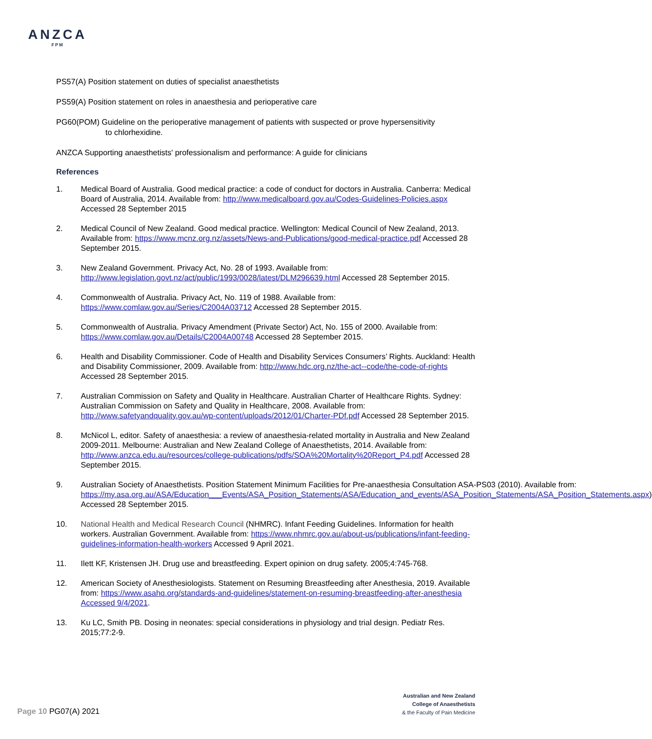ANZCA
FPM
PS57(A) Position statement on duties of specialist anaesthetists
PS59(A) Position statement on roles in anaesthesia and perioperative care
PG60(POM) Guideline on the perioperative management of patients with suspected or prove hypersensitivity
to chlorhexidine.
ANZCA Supporting anaesthetists' professionalism and performance: A guide for clinicians
References
1. Medical Board of Australia. Good medical practice: a code of conduct for doctors in Australia. Canberra: Medical Board of Australia, 2014. Available from: http://www.medicalboard.gov.au/Codes-Guidelines-Policies.aspx Accessed 28 September 2015
2. Medical Council of New Zealand. Good medical practice. Wellington: Medical Council of New Zealand, 2013. Available from: https://www.mcnz.org.nz/assets/News-and-Publications/good-medical-practice.pdf Accessed 28 September 2015.
3. New Zealand Government. Privacy Act, No. 28 of 1993. Available from: http://www.legislation.govt.nz/act/public/1993/0028/latest/DLM296639.html Accessed 28 September 2015.
4. Commonwealth of Australia. Privacy Act, No. 119 of 1988. Available from: https://www.comlaw.gov.au/Series/C2004A03712 Accessed 28 September 2015.
5. Commonwealth of Australia. Privacy Amendment (Private Sector) Act, No. 155 of 2000. Available from: https://www.comlaw.gov.au/Details/C2004A00748 Accessed 28 September 2015.
6. Health and Disability Commissioner. Code of Health and Disability Services Consumers’ Rights. Auckland: Health and Disability Commissioner, 2009. Available from: http://www.hdc.org.nz/the-act--code/the-code-of-rights Accessed 28 September 2015.
7. Australian Commission on Safety and Quality in Healthcare. Australian Charter of Healthcare Rights. Sydney: Australian Commission on Safety and Quality in Healthcare, 2008. Available from: http://www.safetyandquality.gov.au/wp-content/uploads/2012/01/Charter-PDf.pdf Accessed 28 September 2015.
8. McNicol L, editor. Safety of anaesthesia: a review of anaesthesia-related mortality in Australia and New Zealand 2009-2011. Melbourne: Australian and New Zealand College of Anaesthetists, 2014. Available from: http://www.anzca.edu.au/resources/college-publications/pdfs/SOA%20Mortality%20Report_P4.pdf Accessed 28 September 2015.
9. Australian Society of Anaesthetists. Position Statement Minimum Facilities for Pre-anaesthesia Consultation ASA-PS03 (2010). Available from: https://my.asa.org.au/ASA/Education___Events/ASA_Position_Statements/ASA/Education_and_events/ASA_Position_Statements/ASA_Position_Statements.aspx) Accessed 28 September 2015.
10. National Health and Medical Research Council (NHMRC). Infant Feeding Guidelines. Information for health workers. Australian Government. Available from: https://www.nhmrc.gov.au/about-us/publications/infant-feeding-guidelines-information-health-workers Accessed 9 April 2021.
11. Ilett KF, Kristensen JH. Drug use and breastfeeding. Expert opinion on drug safety. 2005;4:745-768.
12. American Society of Anesthesiologists. Statement on Resuming Breastfeeding after Anesthesia, 2019. Available from: https://www.asahq.org/standards-and-guidelines/statement-on-resuming-breastfeeding-after-anesthesia Accessed 9/4/2021.
13. Ku LC, Smith PB. Dosing in neonates: special considerations in physiology and trial design. Pediatr Res. 2015;77:2-9.
Page 10 PG07(A) 2021
Australian and New Zealand
College of Anaesthetists
& the Faculty of Pain Medicine